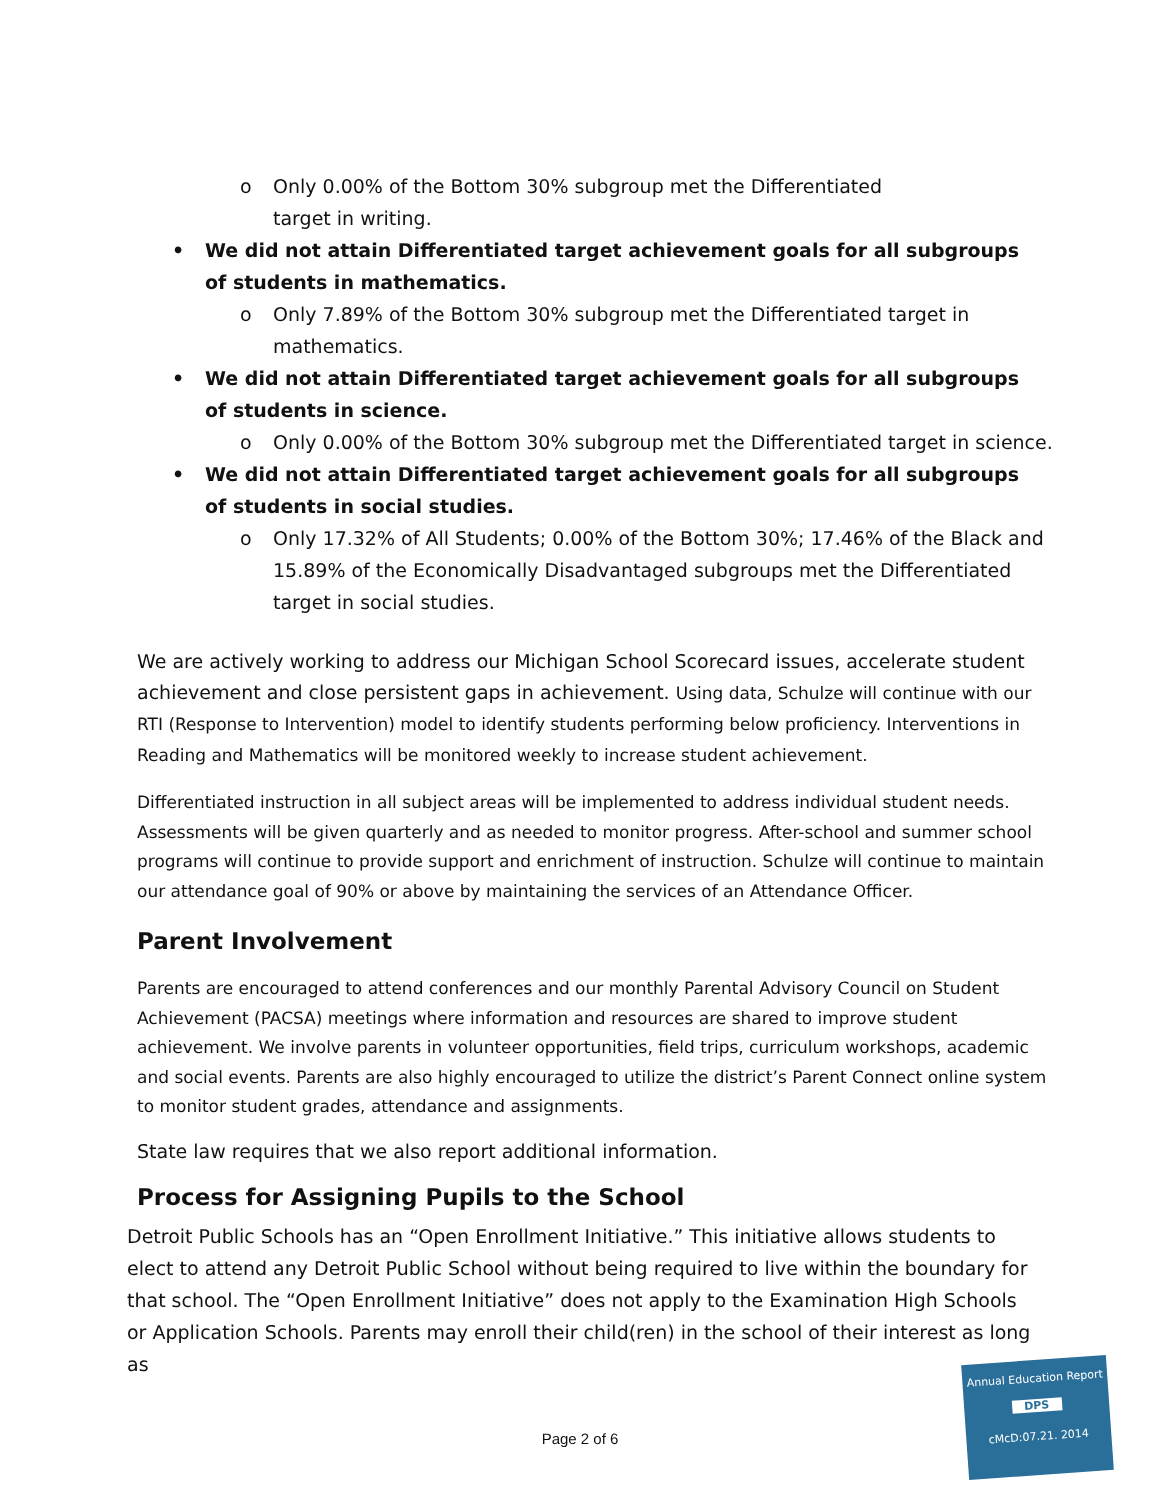o Only 0.00% of the Bottom 30% subgroup met the Differentiated
target in writing.
• We did not attain Differentiated target achievement goals for all subgroups of students in mathematics.
o Only 7.89% of the Bottom 30% subgroup met the Differentiated target in mathematics.
• We did not attain Differentiated target achievement goals for all subgroups of students in science.
o Only 0.00% of the Bottom 30% subgroup met the Differentiated target in science.
• We did not attain Differentiated target achievement goals for all subgroups of students in social studies.
o Only 17.32% of All Students; 0.00% of the Bottom 30%; 17.46% of the Black and 15.89% of the Economically Disadvantaged subgroups met the Differentiated target in social studies.
We are actively working to address our Michigan School Scorecard issues, accelerate student achievement and close persistent gaps in achievement. Using data, Schulze will continue with our RTI (Response to Intervention) model to identify students performing below proficiency. Interventions in Reading and Mathematics will be monitored weekly to increase student achievement.
Differentiated instruction in all subject areas will be implemented to address individual student needs. Assessments will be given quarterly and as needed to monitor progress. After-school and summer school programs will continue to provide support and enrichment of instruction. Schulze will continue to maintain our attendance goal of 90% or above by maintaining the services of an Attendance Officer.
Parent Involvement
Parents are encouraged to attend conferences and our monthly Parental Advisory Council on Student Achievement (PACSA) meetings where information and resources are shared to improve student achievement. We involve parents in volunteer opportunities, field trips, curriculum workshops, academic and social events. Parents are also highly encouraged to utilize the district’s Parent Connect online system to monitor student grades, attendance and assignments.
State law requires that we also report additional information.
Process for Assigning Pupils to the School
Detroit Public Schools has an “Open Enrollment Initiative.” This initiative allows students to elect to attend any Detroit Public School without being required to live within the boundary for that school. The “Open Enrollment Initiative” does not apply to the Examination High Schools or Application Schools. Parents may enroll their child(ren) in the school of their interest as long as
Page 2 of 6
Annual Education Report
DPS
cMcD:07.21. 2014